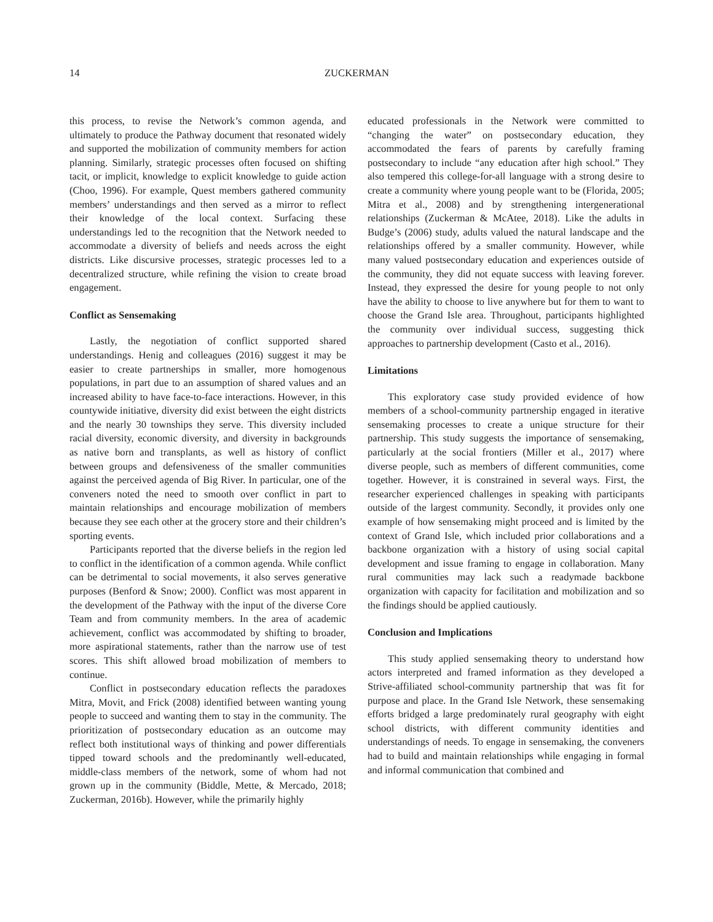14 ZUCKERMAN
this process, to revise the Network’s common agenda, and ultimately to produce the Pathway document that resonated widely and supported the mobilization of community members for action planning. Similarly, strategic processes often focused on shifting tacit, or implicit, knowledge to explicit knowledge to guide action (Choo, 1996). For example, Quest members gathered community members’ understandings and then served as a mirror to reflect their knowledge of the local context. Surfacing these understandings led to the recognition that the Network needed to accommodate a diversity of beliefs and needs across the eight districts. Like discursive processes, strategic processes led to a decentralized structure, while refining the vision to create broad engagement.
Conflict as Sensemaking
Lastly, the negotiation of conflict supported shared understandings. Henig and colleagues (2016) suggest it may be easier to create partnerships in smaller, more homogenous populations, in part due to an assumption of shared values and an increased ability to have face-to-face interactions. However, in this countywide initiative, diversity did exist between the eight districts and the nearly 30 townships they serve. This diversity included racial diversity, economic diversity, and diversity in backgrounds as native born and transplants, as well as history of conflict between groups and defensiveness of the smaller communities against the perceived agenda of Big River. In particular, one of the conveners noted the need to smooth over conflict in part to maintain relationships and encourage mobilization of members because they see each other at the grocery store and their children’s sporting events.
Participants reported that the diverse beliefs in the region led to conflict in the identification of a common agenda. While conflict can be detrimental to social movements, it also serves generative purposes (Benford & Snow; 2000). Conflict was most apparent in the development of the Pathway with the input of the diverse Core Team and from community members. In the area of academic achievement, conflict was accommodated by shifting to broader, more aspirational statements, rather than the narrow use of test scores. This shift allowed broad mobilization of members to continue.
Conflict in postsecondary education reflects the paradoxes Mitra, Movit, and Frick (2008) identified between wanting young people to succeed and wanting them to stay in the community. The prioritization of postsecondary education as an outcome may reflect both institutional ways of thinking and power differentials tipped toward schools and the predominantly well-educated, middle-class members of the network, some of whom had not grown up in the community (Biddle, Mette, & Mercado, 2018; Zuckerman, 2016b). However, while the primarily highly
educated professionals in the Network were committed to “changing the water” on postsecondary education, they accommodated the fears of parents by carefully framing postsecondary to include “any education after high school.” They also tempered this college-for-all language with a strong desire to create a community where young people want to be (Florida, 2005; Mitra et al., 2008) and by strengthening intergenerational relationships (Zuckerman & McAtee, 2018). Like the adults in Budge’s (2006) study, adults valued the natural landscape and the relationships offered by a smaller community. However, while many valued postsecondary education and experiences outside of the community, they did not equate success with leaving forever. Instead, they expressed the desire for young people to not only have the ability to choose to live anywhere but for them to want to choose the Grand Isle area. Throughout, participants highlighted the community over individual success, suggesting thick approaches to partnership development (Casto et al., 2016).
Limitations
This exploratory case study provided evidence of how members of a school-community partnership engaged in iterative sensemaking processes to create a unique structure for their partnership. This study suggests the importance of sensemaking, particularly at the social frontiers (Miller et al., 2017) where diverse people, such as members of different communities, come together. However, it is constrained in several ways. First, the researcher experienced challenges in speaking with participants outside of the largest community. Secondly, it provides only one example of how sensemaking might proceed and is limited by the context of Grand Isle, which included prior collaborations and a backbone organization with a history of using social capital development and issue framing to engage in collaboration. Many rural communities may lack such a readymade backbone organization with capacity for facilitation and mobilization and so the findings should be applied cautiously.
Conclusion and Implications
This study applied sensemaking theory to understand how actors interpreted and framed information as they developed a Strive-affiliated school-community partnership that was fit for purpose and place. In the Grand Isle Network, these sensemaking efforts bridged a large predominately rural geography with eight school districts, with different community identities and understandings of needs. To engage in sensemaking, the conveners had to build and maintain relationships while engaging in formal and informal communication that combined and